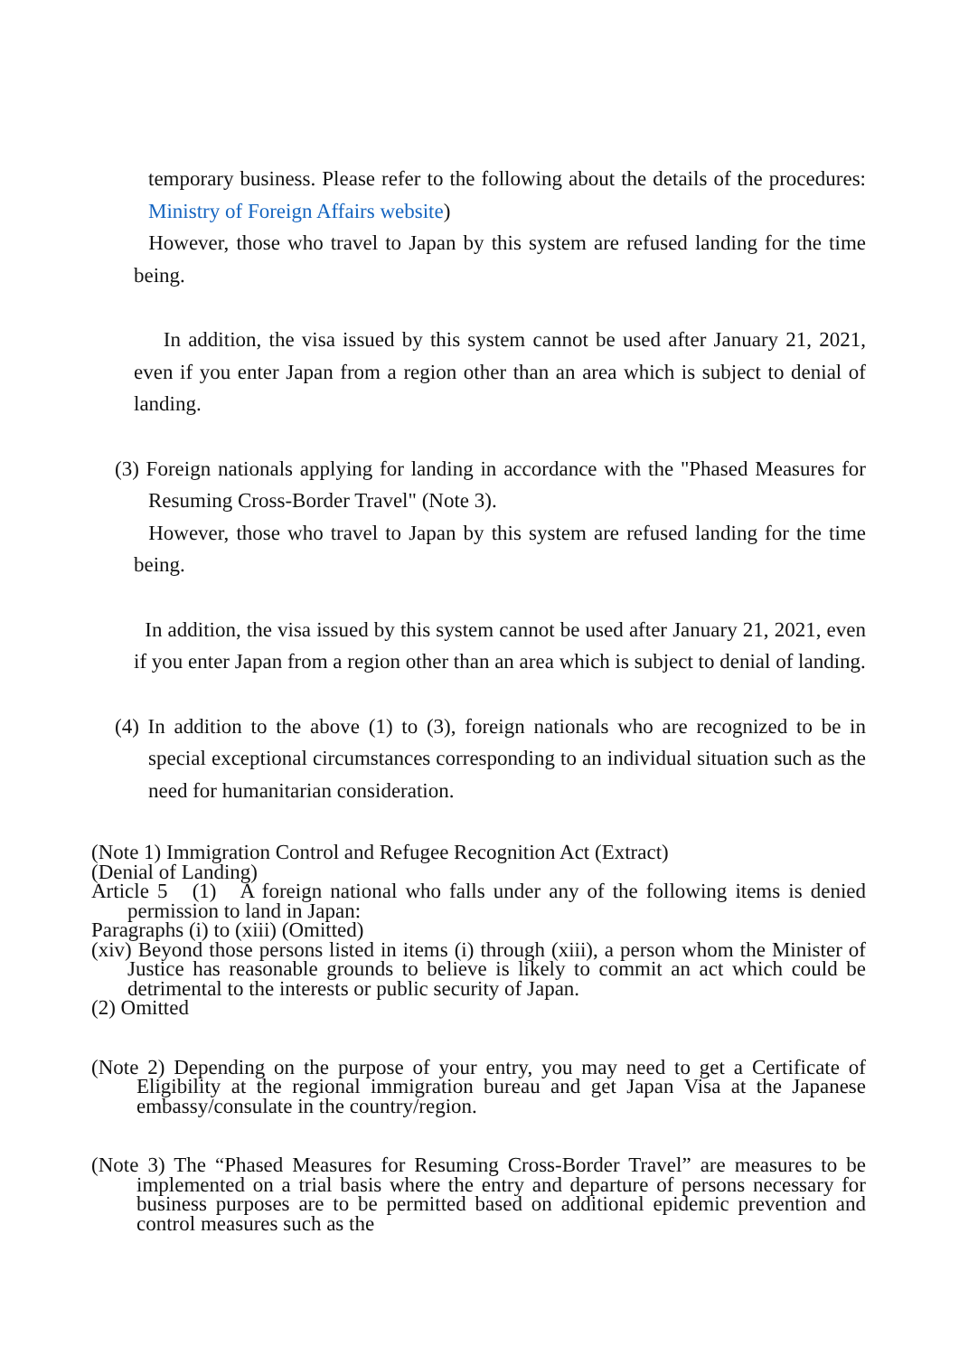temporary business. Please refer to the following about the details of the procedures: Ministry of Foreign Affairs website)
However, those who travel to Japan by this system are refused landing for the time being.
In addition, the visa issued by this system cannot be used after January 21, 2021, even if you enter Japan from a region other than an area which is subject to denial of landing.
(3) Foreign nationals applying for landing in accordance with the "Phased Measures for Resuming Cross-Border Travel" (Note 3).
However, those who travel to Japan by this system are refused landing for the time being.
In addition, the visa issued by this system cannot be used after January 21, 2021, even if you enter Japan from a region other than an area which is subject to denial of landing.
(4) In addition to the above (1) to (3), foreign nationals who are recognized to be in special exceptional circumstances corresponding to an individual situation such as the need for humanitarian consideration.
(Note 1) Immigration Control and Refugee Recognition Act (Extract)
(Denial of Landing)
Article 5 (1) A foreign national who falls under any of the following items is denied permission to land in Japan:
Paragraphs (i) to (xiii) (Omitted)
(xiv) Beyond those persons listed in items (i) through (xiii), a person whom the Minister of Justice has reasonable grounds to believe is likely to commit an act which could be detrimental to the interests or public security of Japan.
(2) Omitted
(Note 2) Depending on the purpose of your entry, you may need to get a Certificate of Eligibility at the regional immigration bureau and get Japan Visa at the Japanese embassy/consulate in the country/region.
(Note 3) The “Phased Measures for Resuming Cross-Border Travel” are measures to be implemented on a trial basis where the entry and departure of persons necessary for business purposes are to be permitted based on additional epidemic prevention and control measures such as the